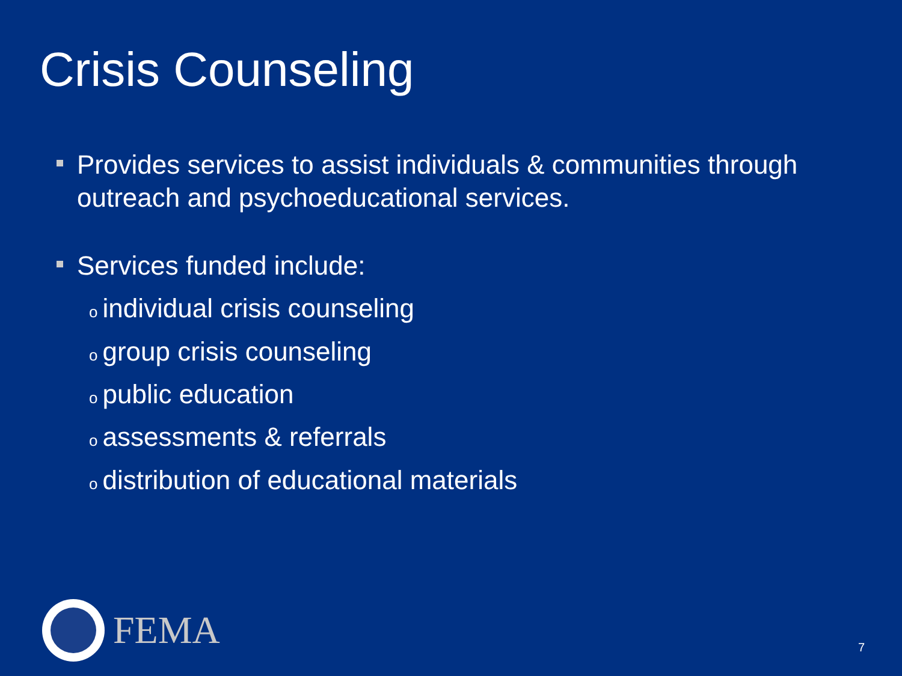Crisis Counseling
Provides services to assist individuals & communities through outreach and psychoeducational services.
Services funded include:
oindividual crisis counseling
ogroup crisis counseling
opublic education
oassessments & referrals
odistribution of educational materials
FEMA
7